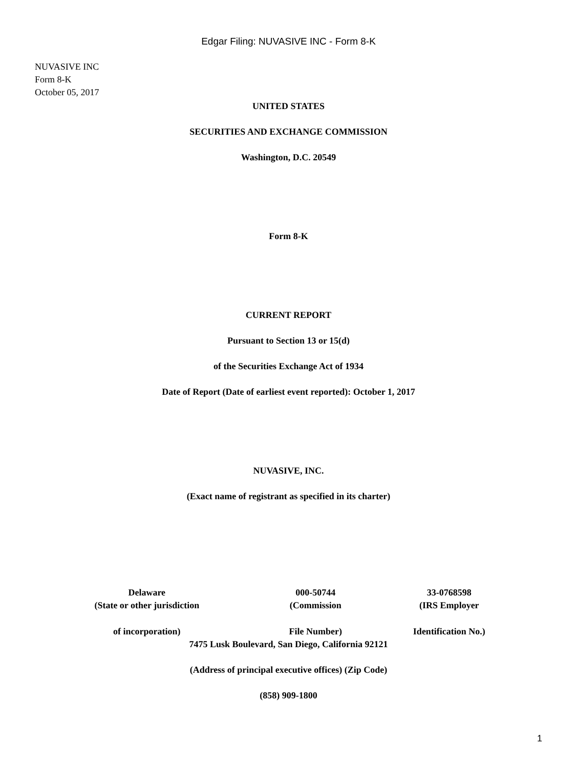Edgar Filing: NUVASIVE INC - Form 8-K
NUVASIVE INC
Form 8-K
October 05, 2017
UNITED STATES
SECURITIES AND EXCHANGE COMMISSION
Washington, D.C. 20549
Form 8-K
CURRENT REPORT
Pursuant to Section 13 or 15(d)
of the Securities Exchange Act of 1934
Date of Report (Date of earliest event reported): October 1, 2017
NUVASIVE, INC.
(Exact name of registrant as specified in its charter)
| Delaware | 000-50744 | 33-0768598 |
| (State or other jurisdiction | (Commission | (IRS Employer |
| of incorporation) | File Number) | Identification No.) |
7475 Lusk Boulevard, San Diego, California 92121
(Address of principal executive offices) (Zip Code)
(858) 909-1800
1